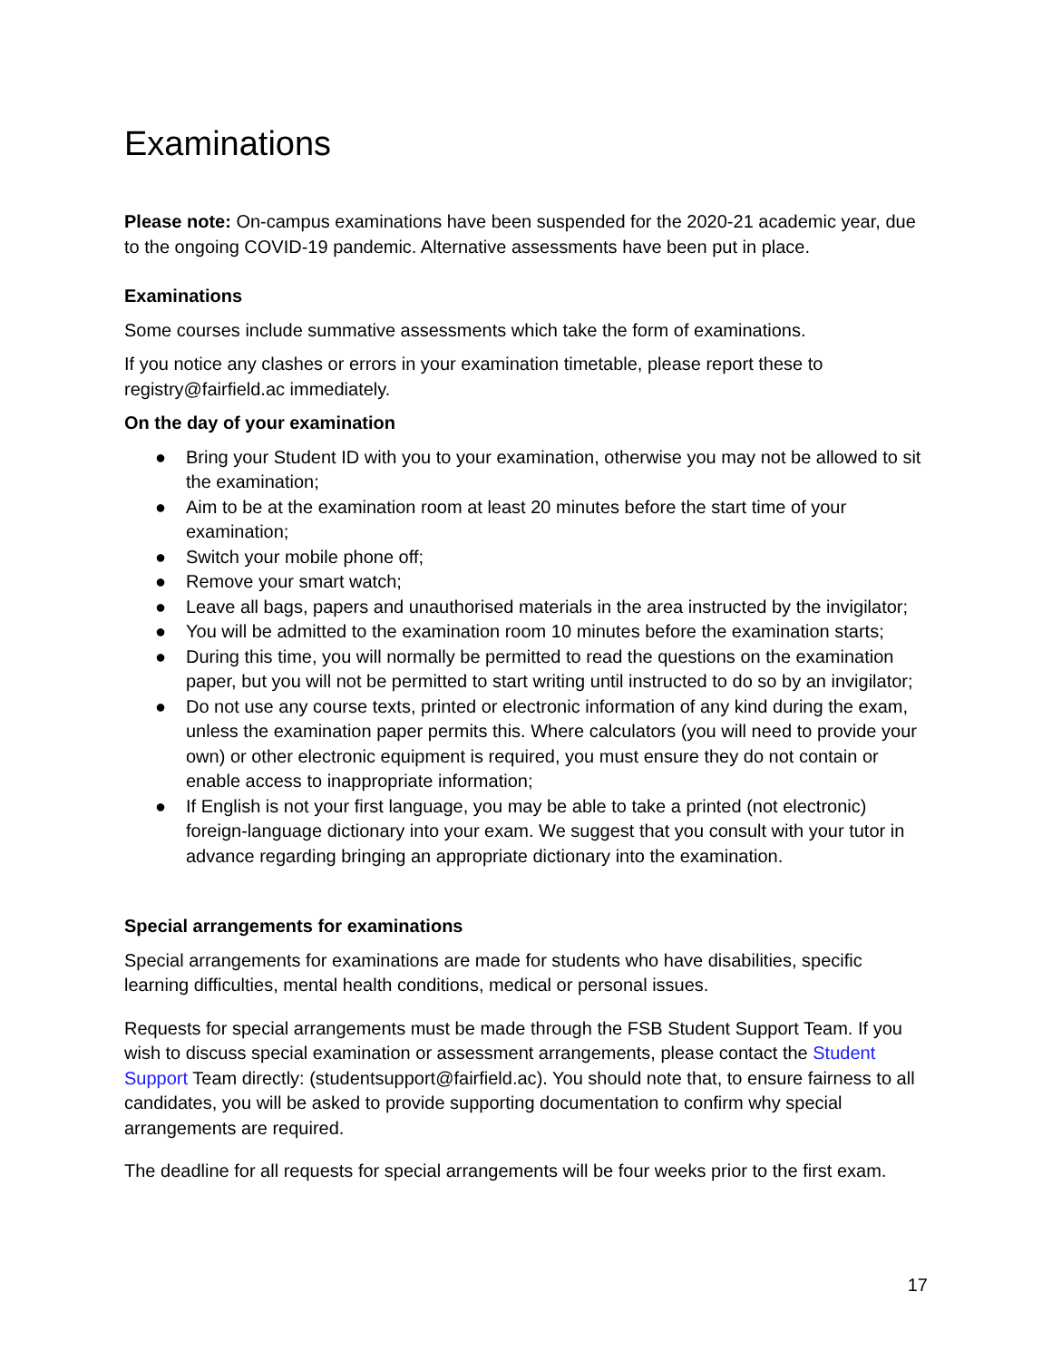Examinations
Please note: On-campus examinations have been suspended for the 2020-21 academic year, due to the ongoing COVID-19 pandemic. Alternative assessments have been put in place.
Examinations
Some courses include summative assessments which take the form of examinations.
If you notice any clashes or errors in your examination timetable, please report these to registry@fairfield.ac immediately.
On the day of your examination
● Bring your Student ID with you to your examination, otherwise you may not be allowed to sit the examination;
● Aim to be at the examination room at least 20 minutes before the start time of your examination;
● Switch your mobile phone off;
● Remove your smart watch;
● Leave all bags, papers and unauthorised materials in the area instructed by the invigilator;
● You will be admitted to the examination room 10 minutes before the examination starts;
● During this time, you will normally be permitted to read the questions on the examination paper, but you will not be permitted to start writing until instructed to do so by an invigilator;
● Do not use any course texts, printed or electronic information of any kind during the exam, unless the examination paper permits this. Where calculators (you will need to provide your own) or other electronic equipment is required, you must ensure they do not contain or enable access to inappropriate information;
● If English is not your first language, you may be able to take a printed (not electronic) foreign-language dictionary into your exam. We suggest that you consult with your tutor in advance regarding bringing an appropriate dictionary into the examination.
Special arrangements for examinations
Special arrangements for examinations are made for students who have disabilities, specific learning difficulties, mental health conditions, medical or personal issues.
Requests for special arrangements must be made through the FSB Student Support Team. If you wish to discuss special examination or assessment arrangements, please contact the Student Support Team directly: (studentsupport@fairfield.ac). You should note that, to ensure fairness to all candidates, you will be asked to provide supporting documentation to confirm why special arrangements are required.
The deadline for all requests for special arrangements will be four weeks prior to the first exam.
17